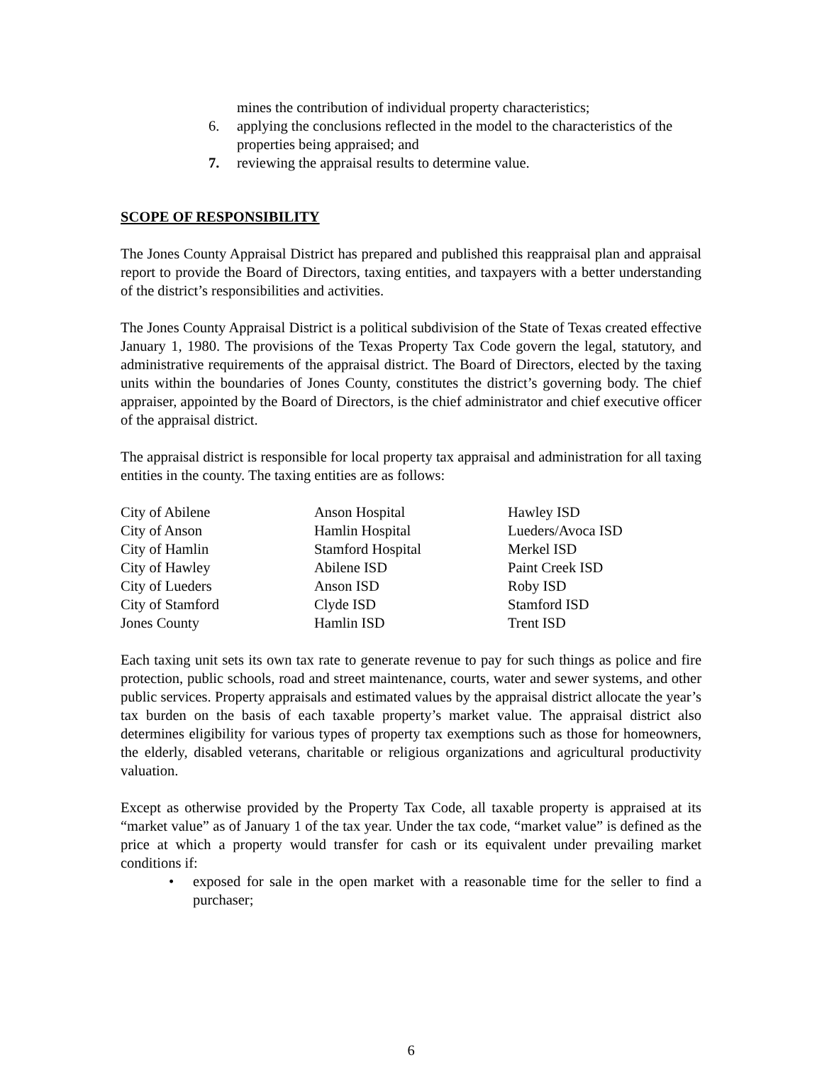mines the contribution of individual property characteristics;
6. applying the conclusions reflected in the model to the characteristics of the properties being appraised; and
7. reviewing the appraisal results to determine value.
SCOPE OF RESPONSIBILITY
The Jones County Appraisal District has prepared and published this reappraisal plan and appraisal report to provide the Board of Directors, taxing entities, and taxpayers with a better understanding of the district’s responsibilities and activities.
The Jones County Appraisal District is a political subdivision of the State of Texas created effective January 1, 1980. The provisions of the Texas Property Tax Code govern the legal, statutory, and administrative requirements of the appraisal district. The Board of Directors, elected by the taxing units within the boundaries of Jones County, constitutes the district’s governing body. The chief appraiser, appointed by the Board of Directors, is the chief administrator and chief executive officer of the appraisal district.
The appraisal district is responsible for local property tax appraisal and administration for all taxing entities in the county. The taxing entities are as follows:
| City of Abilene | Anson Hospital | Hawley ISD |
| City of Anson | Hamlin Hospital | Lueders/Avoca ISD |
| City of Hamlin | Stamford Hospital | Merkel ISD |
| City of Hawley | Abilene ISD | Paint Creek ISD |
| City of Lueders | Anson ISD | Roby ISD |
| City of Stamford | Clyde ISD | Stamford ISD |
| Jones County | Hamlin ISD | Trent ISD |
Each taxing unit sets its own tax rate to generate revenue to pay for such things as police and fire protection, public schools, road and street maintenance, courts, water and sewer systems, and other public services. Property appraisals and estimated values by the appraisal district allocate the year’s tax burden on the basis of each taxable property’s market value. The appraisal district also determines eligibility for various types of property tax exemptions such as those for homeowners, the elderly, disabled veterans, charitable or religious organizations and agricultural productivity valuation.
Except as otherwise provided by the Property Tax Code, all taxable property is appraised at its “market value” as of January 1 of the tax year. Under the tax code, “market value” is defined as the price at which a property would transfer for cash or its equivalent under prevailing market conditions if:
• exposed for sale in the open market with a reasonable time for the seller to find a purchaser;
6